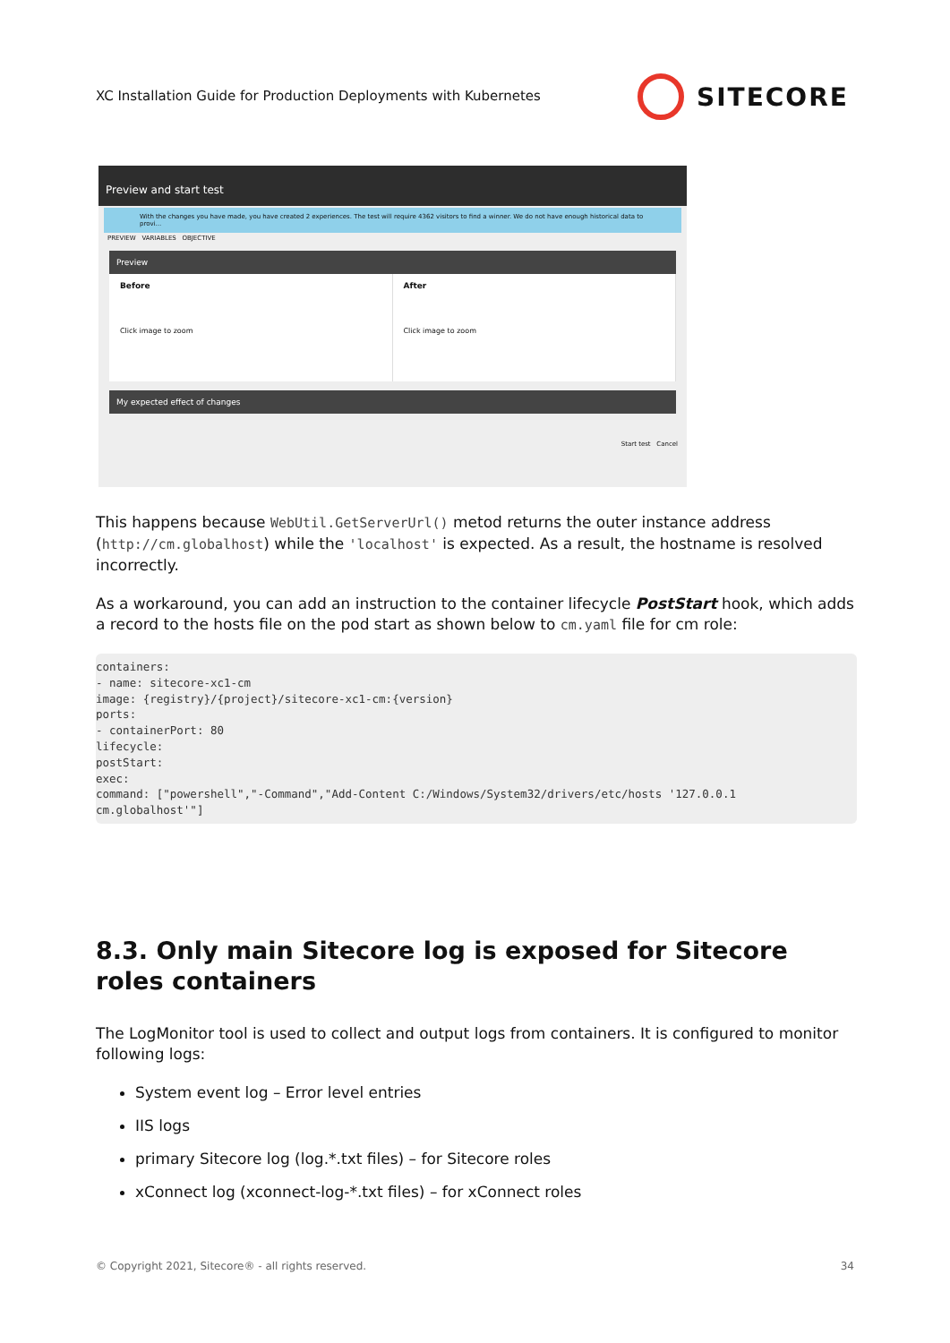XC Installation Guide for Production Deployments with Kubernetes
SITECORE
Preview and start test
With the changes you have made, you have created 2 experiences. The test will require 4362 visitors to find a winner. We do not have enough historical data to provi...
PREVIEW VARIABLES OBJECTIVE
Preview
Before
Click image to zoom
After
Click image to zoom
My expected effect of changes
Start test Cancel
This happens because WebUtil.GetServerUrl() metod returns the outer instance address (http://cm.globalhost) while the 'localhost' is expected. As a result, the hostname is resolved incorrectly.
As a workaround, you can add an instruction to the container lifecycle PostStart hook, which adds a record to the hosts file on the pod start as shown below to cm.yaml file for cm role:
containers:
- name: sitecore-xc1-cm
image: {registry}/{project}/sitecore-xc1-cm:{version}
ports:
- containerPort: 80
lifecycle:
postStart:
exec:
command: ["powershell","-Command","Add-Content C:/Windows/System32/drivers/etc/hosts '127.0.0.1
cm.globalhost'"]
8.3. Only main Sitecore log is exposed for Sitecore roles containers
The LogMonitor tool is used to collect and output logs from containers. It is configured to monitor following logs:
System event log – Error level entries
IIS logs
primary Sitecore log (log.*.txt files) – for Sitecore roles
xConnect log (xconnect-log-*.txt files) – for xConnect roles
© Copyright 2021, Sitecore® - all rights reserved. 34